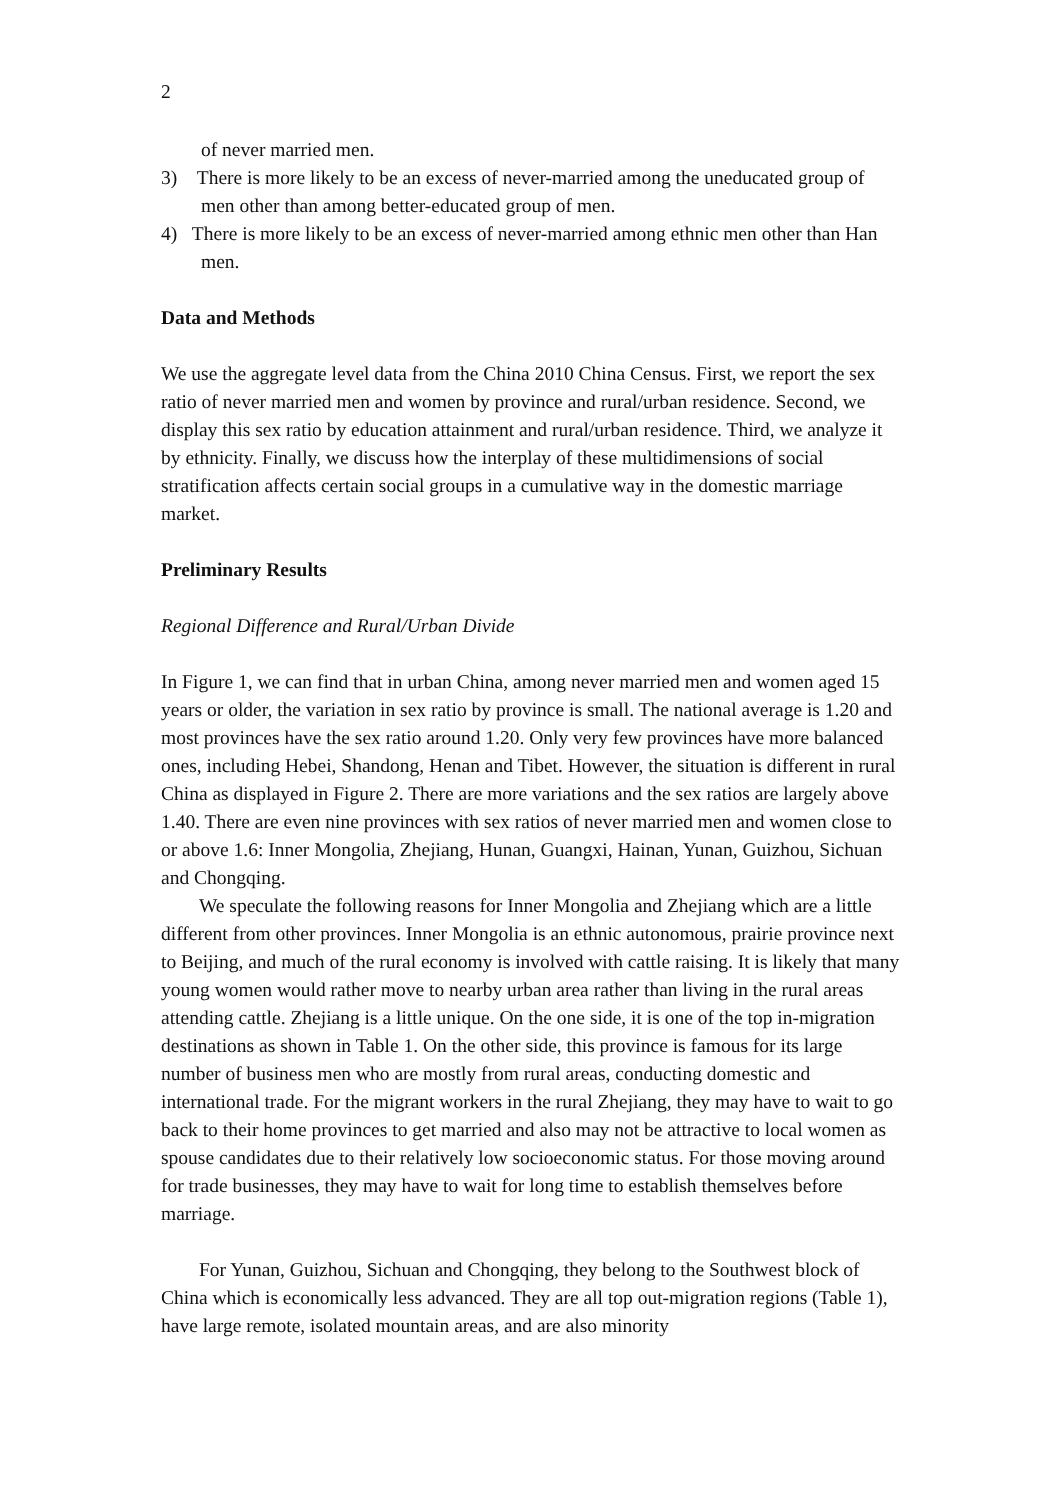2
of never married men.
3) There is more likely to be an excess of never-married among the uneducated group of men other than among better-educated group of men.
4) There is more likely to be an excess of never-married among ethnic men other than Han men.
Data and Methods
We use the aggregate level data from the China 2010 China Census. First, we report the sex ratio of never married men and women by province and rural/urban residence. Second, we display this sex ratio by education attainment and rural/urban residence. Third, we analyze it by ethnicity. Finally, we discuss how the interplay of these multidimensions of social stratification affects certain social groups in a cumulative way in the domestic marriage market.
Preliminary Results
Regional Difference and Rural/Urban Divide
In Figure 1, we can find that in urban China, among never married men and women aged 15 years or older, the variation in sex ratio by province is small. The national average is 1.20 and most provinces have the sex ratio around 1.20. Only very few provinces have more balanced ones, including Hebei, Shandong, Henan and Tibet. However, the situation is different in rural China as displayed in Figure 2. There are more variations and the sex ratios are largely above 1.40. There are even nine provinces with sex ratios of never married men and women close to or above 1.6: Inner Mongolia, Zhejiang, Hunan, Guangxi, Hainan, Yunan, Guizhou, Sichuan and Chongqing.
We speculate the following reasons for Inner Mongolia and Zhejiang which are a little different from other provinces. Inner Mongolia is an ethnic autonomous, prairie province next to Beijing, and much of the rural economy is involved with cattle raising. It is likely that many young women would rather move to nearby urban area rather than living in the rural areas attending cattle. Zhejiang is a little unique. On the one side, it is one of the top in-migration destinations as shown in Table 1. On the other side, this province is famous for its large number of business men who are mostly from rural areas, conducting domestic and international trade. For the migrant workers in the rural Zhejiang, they may have to wait to go back to their home provinces to get married and also may not be attractive to local women as spouse candidates due to their relatively low socioeconomic status. For those moving around for trade businesses, they may have to wait for long time to establish themselves before marriage.
For Yunan, Guizhou, Sichuan and Chongqing, they belong to the Southwest block of China which is economically less advanced. They are all top out-migration regions (Table 1), have large remote, isolated mountain areas, and are also minority